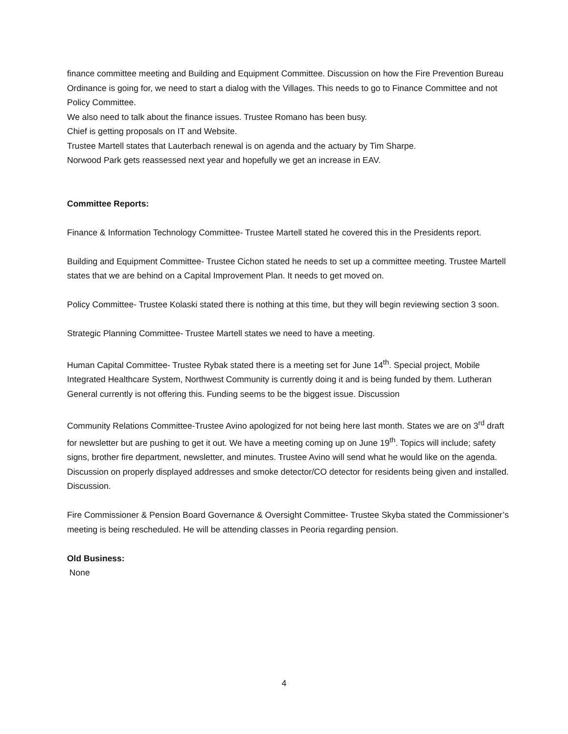finance committee meeting and Building and Equipment Committee. Discussion on how the Fire Prevention Bureau Ordinance is going for, we need to start a dialog with the Villages. This needs to go to Finance Committee and not Policy Committee.
We also need to talk about the finance issues. Trustee Romano has been busy.
Chief is getting proposals on IT and Website.
Trustee Martell states that Lauterbach renewal is on agenda and the actuary by Tim Sharpe.
Norwood Park gets reassessed next year and hopefully we get an increase in EAV.
Committee Reports:
Finance & Information Technology Committee- Trustee Martell stated he covered this in the Presidents report.
Building and Equipment Committee- Trustee Cichon stated he needs to set up a committee meeting. Trustee Martell states that we are behind on a Capital Improvement Plan. It needs to get moved on.
Policy Committee- Trustee Kolaski stated there is nothing at this time, but they will begin reviewing section 3 soon.
Strategic Planning Committee- Trustee Martell states we need to have a meeting.
Human Capital Committee- Trustee Rybak stated there is a meeting set for June 14<sup>th</sup>. Special project, Mobile Integrated Healthcare System, Northwest Community is currently doing it and is being funded by them. Lutheran General currently is not offering this. Funding seems to be the biggest issue. Discussion
Community Relations Committee-Trustee Avino apologized for not being here last month. States we are on 3<sup>rd</sup> draft for newsletter but are pushing to get it out. We have a meeting coming up on June 19<sup>th</sup>. Topics will include; safety signs, brother fire department, newsletter, and minutes. Trustee Avino will send what he would like on the agenda. Discussion on properly displayed addresses and smoke detector/CO detector for residents being given and installed. Discussion.
Fire Commissioner & Pension Board Governance & Oversight Committee- Trustee Skyba stated the Commissioner’s meeting is being rescheduled. He will be attending classes in Peoria regarding pension.
Old Business:
None
4